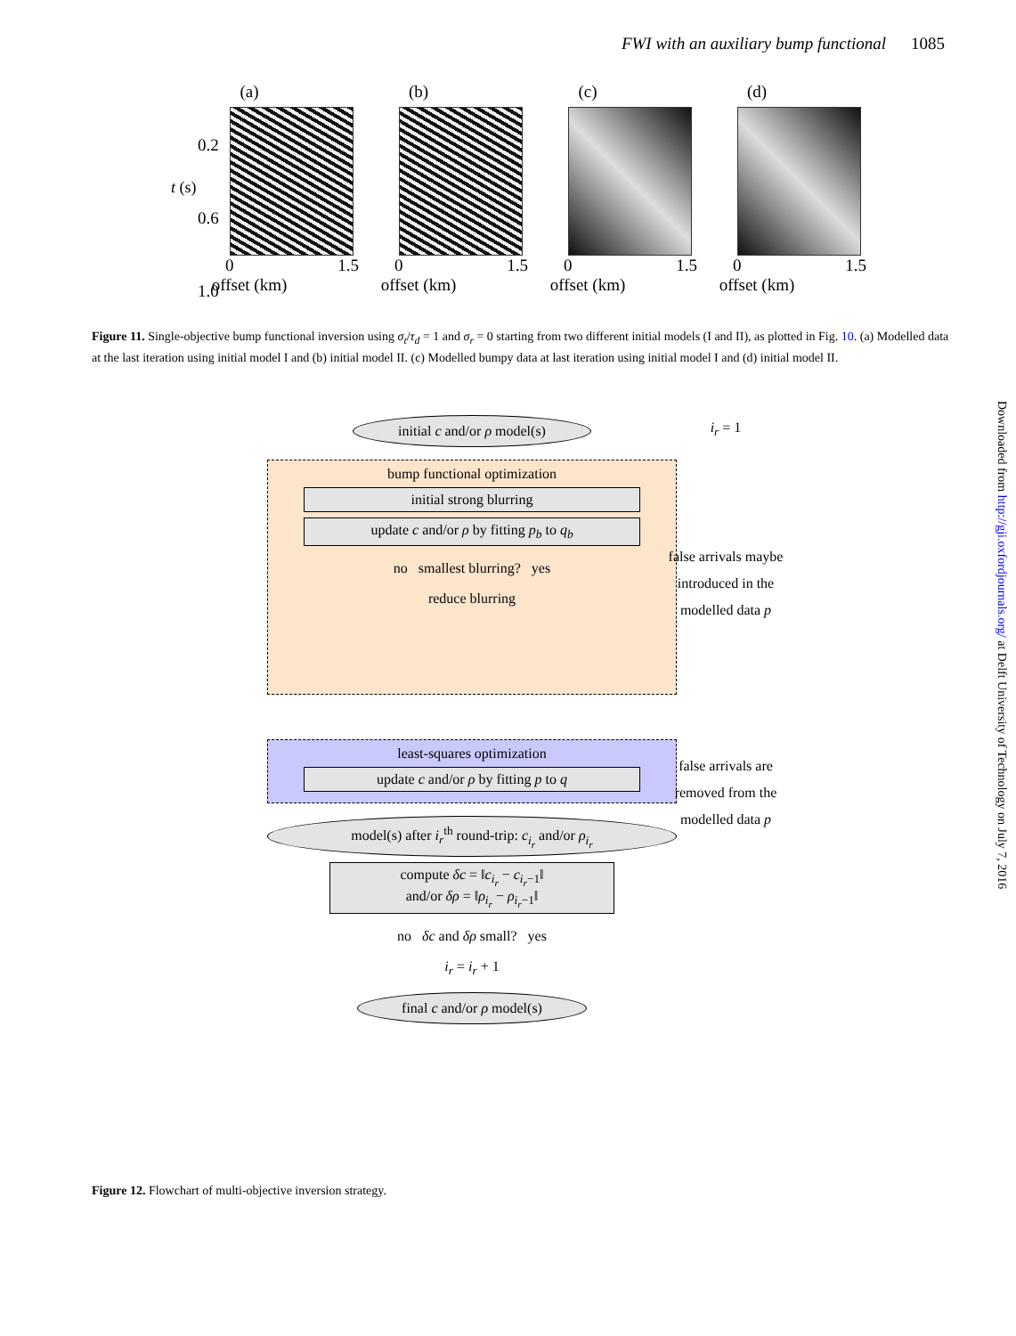FWI with an auxiliary bump functional 1085
(a)
0 1.5
offset (km)
(b)
0 1.5
offset (km)
(c)
0 1.5
offset (km)
(d)
0 1.5
offset (km)
0.2
0.6
1.0
t (s)
Figure 11. Single-objective bump functional inversion using σ<sub>t</sub>/τ<sub>d</sub> = 1 and σ<sub>r</sub> = 0 starting from two different initial models (I and II), as plotted in Fig. 10. (a) Modelled data at the last iteration using initial model I and (b) initial model II. (c) Modelled bumpy data at last iteration using initial model I and (d) initial model II.
initial c and/or ρ model(s)
bump functional optimization
initial strong blurring
update c and/or ρ by fitting p<sub>b</sub> to q<sub>b</sub>
no smallest blurring? yes
reduce blurring
least-squares optimization
update c and/or ρ by fitting p to q
model(s) after i<sub>r</sub><sup>th</sup> round-trip: c<sub>i<sub>r</sub></sub> and/or ρ<sub>i<sub>r</sub></sub>
compute δc = ‖c<sub>i<sub>r</sub></sub> − c<sub>i<sub>r</sub>−1</sub>‖
and/or δρ = ‖ρ<sub>i<sub>r</sub></sub> − ρ<sub>i<sub>r</sub>−1</sub>‖
no δc and δρ small? yes
i<sub>r</sub> = i<sub>r</sub> + 1
final c and/or ρ model(s)
i<sub>r</sub> = 1
false arrivals maybe introduced in the modelled data p
false arrivals are removed from the modelled data p
Figure 12. Flowchart of multi-objective inversion strategy.
Downloaded from http://gji.oxfordjournals.org/ at Delft University of Technology on July 7, 2016